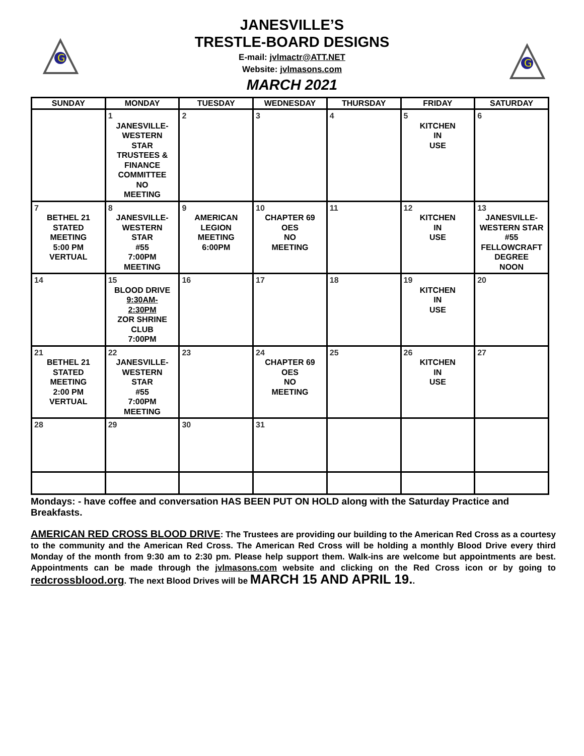G
G
JANESVILLE’S
TRESTLE-BOARD DESIGNS
E-mail: jvlmactr@ATT.NET
Website: jvlmasons.com
MARCH 2021
| SUNDAY | MONDAY | TUESDAY | WEDNESDAY | THURSDAY | FRIDAY | SATURDAY |
| --- | --- | --- | --- | --- | --- | --- |
| | 1 JANESVILLE- WESTERN STAR TRUSTEES & FINANCE COMMITTEE NO MEETING | 2 | 3 | 4 | 5 KITCHEN IN USE | 6 |
| 7 BETHEL 21 STATED MEETING 5:00 PM VERTUAL | 8 JANESVILLE- WESTERN STAR #55 7:00PM MEETING | 9 AMERICAN LEGION MEETING 6:00PM | 10 CHAPTER 69 OES NO MEETING | 11 | 12 KITCHEN IN USE | 13 JANESVILLE- WESTERN STAR #55 FELLOWCRAFT DEGREE NOON |
| 14 | 15 BLOOD DRIVE 9:30AM- 2:30PM ZOR SHRINE CLUB 7:00PM | 16 | 17 | 18 | 19 KITCHEN IN USE | 20 |
| 21 BETHEL 21 STATED MEETING 2:00 PM VERTUAL | 22 JANESVILLE- WESTERN STAR #55 7:00PM MEETING | 23 | 24 CHAPTER 69 OES NO MEETING | 25 | 26 KITCHEN IN USE | 27 |
| 28 | 29 | 30 | 31 | | | |
Mondays: - have coffee and conversation HAS BEEN PUT ON HOLD along with the Saturday Practice and Breakfasts.
AMERICAN RED CROSS BLOOD DRIVE: The Trustees are providing our building to the American Red Cross as a courtesy to the community and the American Red Cross. The American Red Cross will be holding a monthly Blood Drive every third Monday of the month from 9:30 am to 2:30 pm. Please help support them. Walk-ins are welcome but appointments are best. Appointments can be made through the jvlmasons.com website and clicking on the Red Cross icon or by going to redcrossblood.org. The next Blood Drives will be MARCH 15 AND APRIL 19..